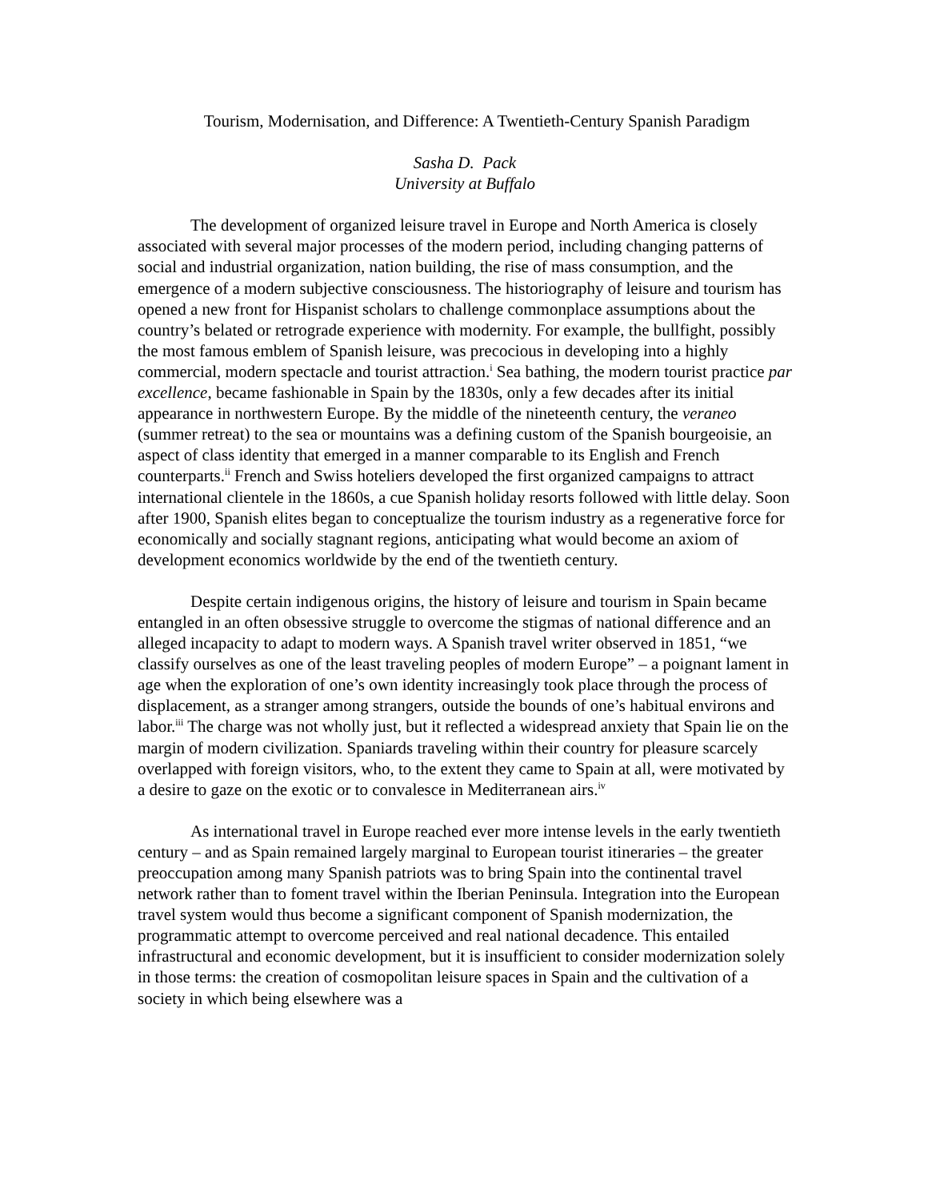Tourism, Modernisation, and Difference: A Twentieth-Century Spanish Paradigm
Sasha D. Pack
University at Buffalo
The development of organized leisure travel in Europe and North America is closely associated with several major processes of the modern period, including changing patterns of social and industrial organization, nation building, the rise of mass consumption, and the emergence of a modern subjective consciousness. The historiography of leisure and tourism has opened a new front for Hispanist scholars to challenge commonplace assumptions about the country’s belated or retrograde experience with modernity. For example, the bullfight, possibly the most famous emblem of Spanish leisure, was precocious in developing into a highly commercial, modern spectacle and tourist attraction.<sup>i</sup> Sea bathing, the modern tourist practice par excellence, became fashionable in Spain by the 1830s, only a few decades after its initial appearance in northwestern Europe. By the middle of the nineteenth century, the veraneo (summer retreat) to the sea or mountains was a defining custom of the Spanish bourgeoisie, an aspect of class identity that emerged in a manner comparable to its English and French counterparts.<sup>ii</sup> French and Swiss hoteliers developed the first organized campaigns to attract international clientele in the 1860s, a cue Spanish holiday resorts followed with little delay. Soon after 1900, Spanish elites began to conceptualize the tourism industry as a regenerative force for economically and socially stagnant regions, anticipating what would become an axiom of development economics worldwide by the end of the twentieth century.
Despite certain indigenous origins, the history of leisure and tourism in Spain became entangled in an often obsessive struggle to overcome the stigmas of national difference and an alleged incapacity to adapt to modern ways. A Spanish travel writer observed in 1851, “we classify ourselves as one of the least traveling peoples of modern Europe” – a poignant lament in age when the exploration of one’s own identity increasingly took place through the process of displacement, as a stranger among strangers, outside the bounds of one’s habitual environs and labor.<sup>iii</sup> The charge was not wholly just, but it reflected a widespread anxiety that Spain lie on the margin of modern civilization. Spaniards traveling within their country for pleasure scarcely overlapped with foreign visitors, who, to the extent they came to Spain at all, were motivated by a desire to gaze on the exotic or to convalesce in Mediterranean airs.<sup>iv</sup>
As international travel in Europe reached ever more intense levels in the early twentieth century – and as Spain remained largely marginal to European tourist itineraries – the greater preoccupation among many Spanish patriots was to bring Spain into the continental travel network rather than to foment travel within the Iberian Peninsula. Integration into the European travel system would thus become a significant component of Spanish modernization, the programmatic attempt to overcome perceived and real national decadence. This entailed infrastructural and economic development, but it is insufficient to consider modernization solely in those terms: the creation of cosmopolitan leisure spaces in Spain and the cultivation of a society in which being elsewhere was a